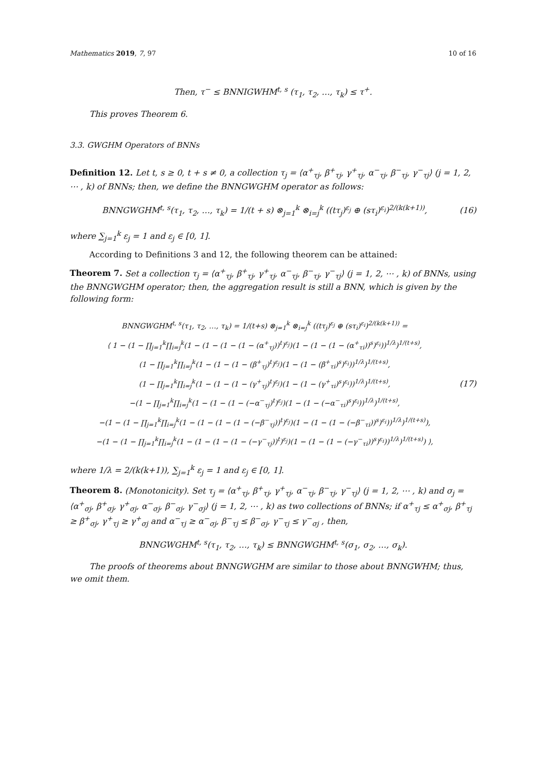Mathematics 2019, 7, 97 10 of 16
Then, τ<sup>−</sup> ≤ BNNIGWHM<sup>t, s</sup> (τ<sub>1</sub>, τ<sub>2</sub>, …, τ<sub>k</sub>) ≤ τ<sup>+</sup>.
This proves Theorem 6.
3.3. GWGHM Operators of BNNs
Definition 12. Let t, s ≥ 0, t + s ≠ 0, a collection τ<sub>j</sub> = ⟨α<sup>+</sup><sub>τj</sub>, β<sup>+</sup><sub>τj</sub>, γ<sup>+</sup><sub>τj</sub>, α<sup>−</sup><sub>τj</sub>, β<sup>−</sup><sub>τj</sub>, γ<sup>−</sup><sub>τj</sub>⟩ (j = 1, 2, ⋯ , k) of BNNs; then, we define the BNNGWGHM operator as follows:
BNNGWGHM<sup>t, s</sup>(τ<sub>1</sub>, τ<sub>2</sub>, …, τ<sub>k</sub>) = 1/(t + s) ⊗<sub>j=1</sub><sup>k</sup> ⊗<sub>i=j</sub><sup>k</sup> ((tτ<sub>j</sub>)<sup>ε<sub>j</sub></sup> ⊕ (sτ<sub>i</sub>)<sup>ε<sub>i</sub></sup>)<sup>2/(k(k+1))</sup>, (16)
where ∑<sub>j=1</sub><sup>k</sup> ε<sub>j</sub> = 1 and ε<sub>j</sub> ∈ [0, 1].
According to Definitions 3 and 12, the following theorem can be attained:
Theorem 7. Set a collection τ<sub>j</sub> = ⟨α<sup>+</sup><sub>τj</sub>, β<sup>+</sup><sub>τj</sub>, γ<sup>+</sup><sub>τj</sub>, α<sup>−</sup><sub>τj</sub>, β<sup>−</sup><sub>τj</sub>, γ<sup>−</sup><sub>τj</sub>⟩ (j = 1, 2, ⋯ , k) of BNNs, using the BNNGWGHM operator; then, the aggregation result is still a BNN, which is given by the following form:
BNNGWGHM<sup>t, s</sup>(τ<sub>1</sub>, τ<sub>2</sub>, …, τ<sub>k</sub>) = 1/(t+s) ⊗<sub>j=1</sub><sup>k</sup> ⊗<sub>i=j</sub><sup>k</sup> ((tτ<sub>j</sub>)<sup>ε<sub>j</sub></sup> ⊕ (sτ<sub>i</sub>)<sup>ε<sub>i</sub></sup>)<sup>2/(k(k+1))</sup> =
⟨ 1 − (1 − ∏<sub>j=1</sub><sup>k</sup>∏<sub>i=j</sub><sup>k</sup>(1 − (1 − (1 − (1 − (α<sup>+</sup><sub>τj</sub>))<sup>t</sup>)<sup>ε<sub>j</sub></sup>)(1 − (1 − (1 − (α<sup>+</sup><sub>τi</sub>))<sup>s</sup>)<sup>ε<sub>i</sub></sup>))<sup>1/λ</sup>)<sup>1/(t+s)</sup>,
(1 − ∏<sub>j=1</sub><sup>k</sup>∏<sub>i=j</sub><sup>k</sup>(1 − (1 − (1 − (β<sup>+</sup><sub>τj</sub>)<sup>t</sup>)<sup>ε<sub>j</sub></sup>)(1 − (1 − (β<sup>+</sup><sub>τi</sub>)<sup>s</sup>)<sup>ε<sub>i</sub></sup>))<sup>1/λ</sup>)<sup>1/(t+s)</sup>,
(1 − ∏<sub>j=1</sub><sup>k</sup>∏<sub>i=j</sub><sup>k</sup>(1 − (1 − (1 − (γ<sup>+</sup><sub>τj</sub>)<sup>t</sup>)<sup>ε<sub>j</sub></sup>)(1 − (1 − (γ<sup>+</sup><sub>τi</sub>)<sup>s</sup>)<sup>ε<sub>i</sub></sup>))<sup>1/λ</sup>)<sup>1/(t+s)</sup>,
−(1 − ∏<sub>j=1</sub><sup>k</sup>∏<sub>i=j</sub><sup>k</sup>(1 − (1 − (1 − (−α<sup>−</sup><sub>τj</sub>)<sup>t</sup>)<sup>ε<sub>j</sub></sup>)(1 − (1 − (−α<sup>−</sup><sub>τi</sub>)<sup>s</sup>)<sup>ε<sub>i</sub></sup>))<sup>1/λ</sup>)<sup>1/(t+s)</sup>,
−(1 − (1 − ∏<sub>j=1</sub><sup>k</sup>∏<sub>i=j</sub><sup>k</sup>(1 − (1 − (1 − (1 − (−β<sup>−</sup><sub>τj</sub>))<sup>t</sup>)<sup>ε<sub>j</sub></sup>)(1 − (1 − (1 − (−β<sup>−</sup><sub>τi</sub>))<sup>s</sup>)<sup>ε<sub>i</sub></sup>))<sup>1/λ</sup>)<sup>1/(t+s)</sup>),
−(1 − (1 − ∏<sub>j=1</sub><sup>k</sup>∏<sub>i=j</sub><sup>k</sup>(1 − (1 − (1 − (1 − (−γ<sup>−</sup><sub>τj</sub>))<sup>t</sup>)<sup>ε<sub>j</sub></sup>)(1 − (1 − (1 − (−γ<sup>−</sup><sub>τi</sub>))<sup>s</sup>)<sup>ε<sub>i</sub></sup>))<sup>1/λ</sup>)<sup>1/(t+s)</sup>) ⟩,
(17)
where 1/λ = 2/(k(k+1)), ∑<sub>j=1</sub><sup>k</sup> ε<sub>j</sub> = 1 and ε<sub>j</sub> ∈ [0, 1].
Theorem 8. (Monotonicity). Set τ<sub>j</sub> = ⟨α<sup>+</sup><sub>τj</sub>, β<sup>+</sup><sub>τj</sub>, γ<sup>+</sup><sub>τj</sub>, α<sup>−</sup><sub>τj</sub>, β<sup>−</sup><sub>τj</sub>, γ<sup>−</sup><sub>τj</sub>⟩ (j = 1, 2, ⋯ , k) and σ<sub>j</sub> = ⟨α<sup>+</sup><sub>σj</sub>, β<sup>+</sup><sub>σj</sub>, γ<sup>+</sup><sub>σj</sub>, α<sup>−</sup><sub>σj</sub>, β<sup>−</sup><sub>σj</sub>, γ<sup>−</sup><sub>σj</sub>⟩ (j = 1, 2, ⋯ , k) as two collections of BNNs; if α<sup>+</sup><sub>τj</sub> ≤ α<sup>+</sup><sub>σj</sub>, β<sup>+</sup><sub>τj</sub> ≥ β<sup>+</sup><sub>σj</sub>, γ<sup>+</sup><sub>τj</sub> ≥ γ<sup>+</sup><sub>σj</sub> and α<sup>−</sup><sub>τj</sub> ≥ α<sup>−</sup><sub>σj</sub>, β<sup>−</sup><sub>τj</sub> ≤ β<sup>−</sup><sub>σj</sub>, γ<sup>−</sup><sub>τj</sub> ≤ γ<sup>−</sup><sub>σj</sub> , then,
BNNGWGHM<sup>t, s</sup>(τ<sub>1</sub>, τ<sub>2</sub>, …, τ<sub>k</sub>) ≤ BNNGWGHM<sup>t, s</sup>(σ<sub>1</sub>, σ<sub>2</sub>, …, σ<sub>k</sub>).
The proofs of theorems about BNNGWGHM are similar to those about BNNGWHM; thus, we omit them.